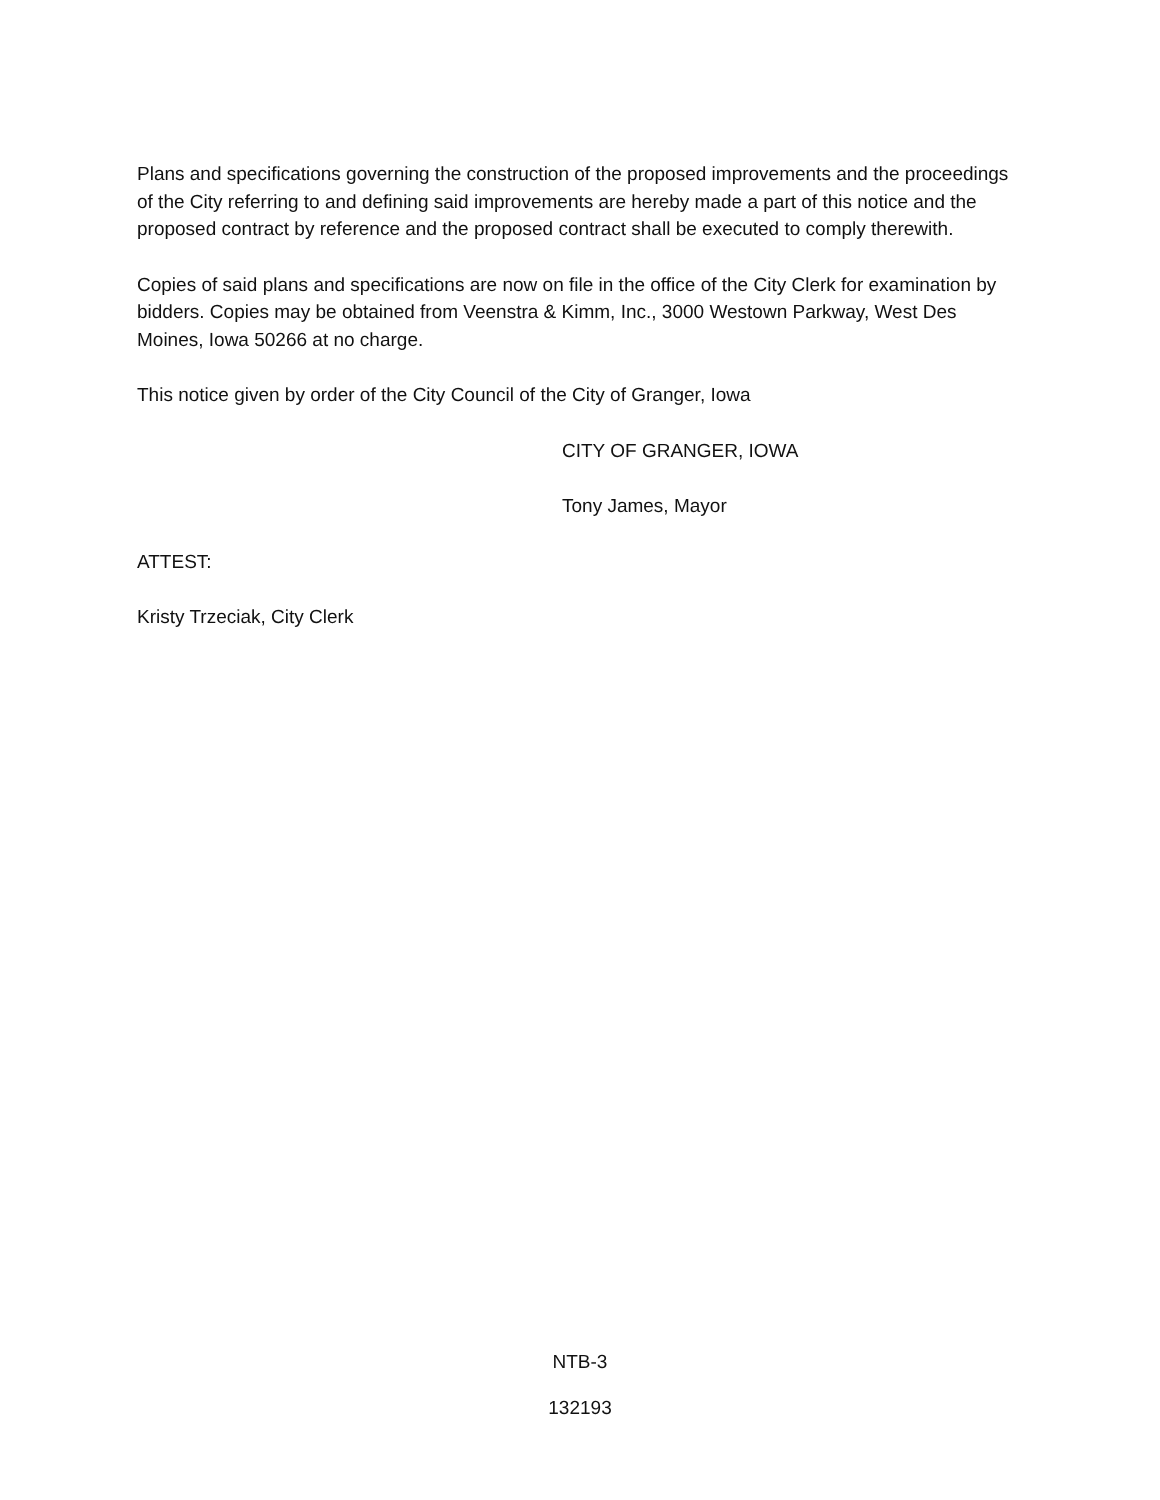Plans and specifications governing the construction of the proposed improvements and the proceedings of the City referring to and defining said improvements are hereby made a part of this notice and the proposed contract by reference and the proposed contract shall be executed to comply therewith.
Copies of said plans and specifications are now on file in the office of the City Clerk for examination by bidders. Copies may be obtained from Veenstra & Kimm, Inc., 3000 Westown Parkway, West Des Moines, Iowa 50266 at no charge.
This notice given by order of the City Council of the City of Granger, Iowa
CITY OF GRANGER, IOWA
Tony James, Mayor
ATTEST:
Kristy Trzeciak, City Clerk
NTB-3
132193